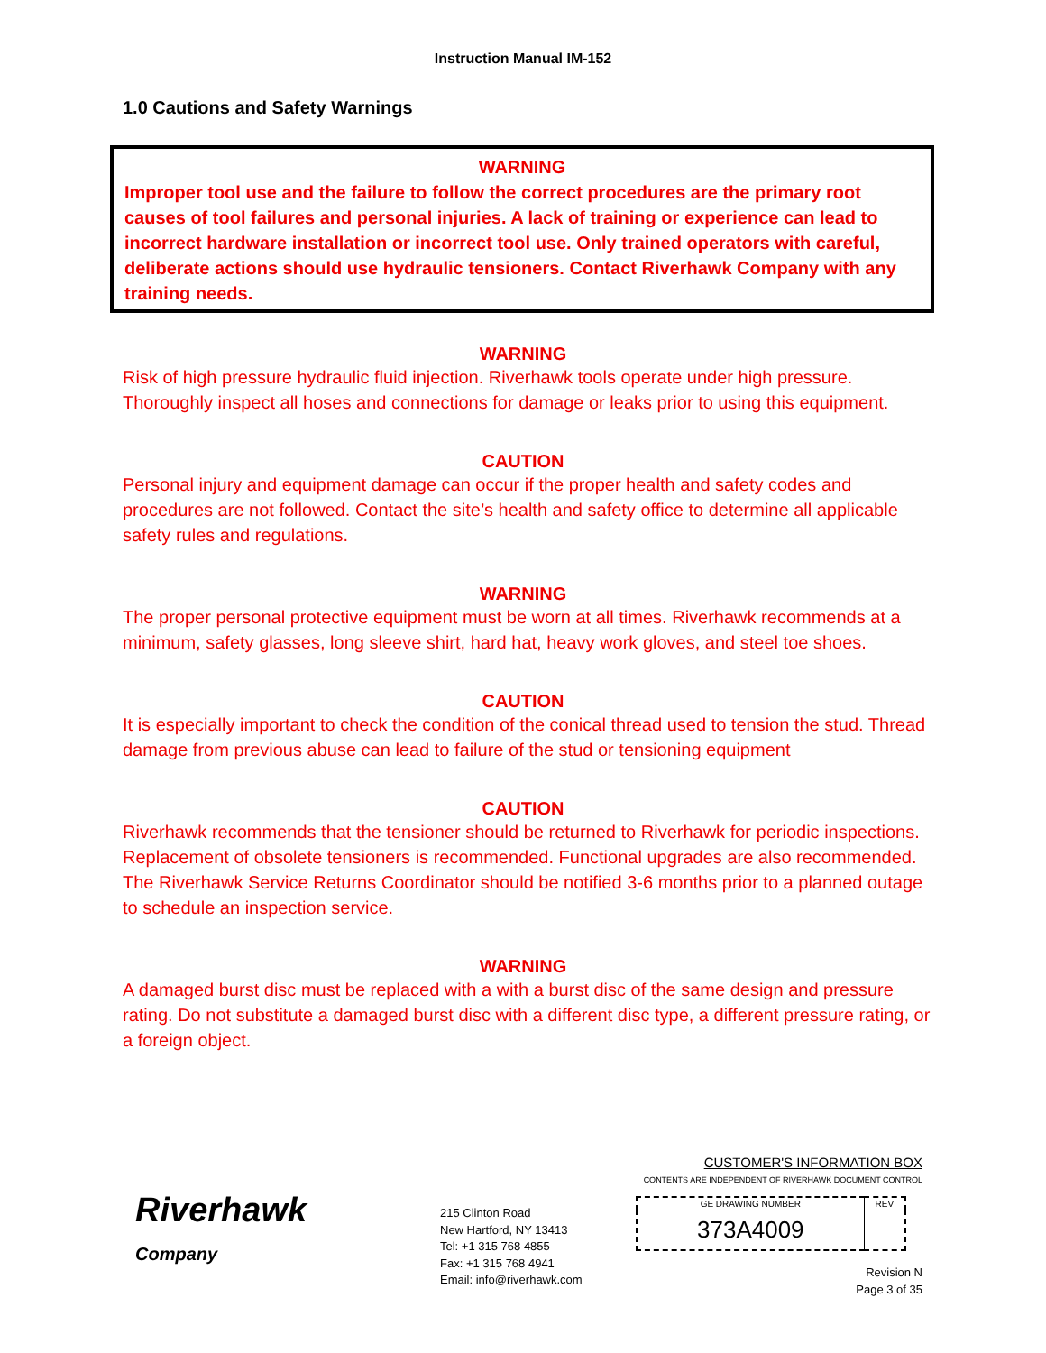Instruction Manual IM-152
1.0 Cautions and Safety Warnings
WARNING
Improper tool use and the failure to follow the correct procedures are the primary root causes of tool failures and personal injuries. A lack of training or experience can lead to incorrect hardware installation or incorrect tool use. Only trained operators with careful, deliberate actions should use hydraulic tensioners. Contact Riverhawk Company with any training needs.
WARNING
Risk of high pressure hydraulic fluid injection. Riverhawk tools operate under high pressure. Thoroughly inspect all hoses and connections for damage or leaks prior to using this equipment.
CAUTION
Personal injury and equipment damage can occur if the proper health and safety codes and procedures are not followed. Contact the site’s health and safety office to determine all applicable safety rules and regulations.
WARNING
The proper personal protective equipment must be worn at all times. Riverhawk recommends at a minimum, safety glasses, long sleeve shirt, hard hat, heavy work gloves, and steel toe shoes.
CAUTION
It is especially important to check the condition of the conical thread used to tension the stud. Thread damage from previous abuse can lead to failure of the stud or tensioning equipment
CAUTION
Riverhawk recommends that the tensioner should be returned to Riverhawk for periodic inspections. Replacement of obsolete tensioners is recommended. Functional upgrades are also recommended. The Riverhawk Service Returns Coordinator should be notified 3-6 months prior to a planned outage to schedule an inspection service.
WARNING
A damaged burst disc must be replaced with a with a burst disc of the same design and pressure rating. Do not substitute a damaged burst disc with a different disc type, a different pressure rating, or a foreign object.
Riverhawk
Company
215 Clinton Road
New Hartford, NY 13413
Tel: +1 315 768 4855
Fax: +1 315 768 4941
Email: info@riverhawk.com
CUSTOMER'S INFORMATION BOX
CONTENTS ARE INDEPENDENT OF RIVERHAWK DOCUMENT CONTROL
| GE DRAWING NUMBER | REV |
| 373A4009 | |
Revision N
Page 3 of 35